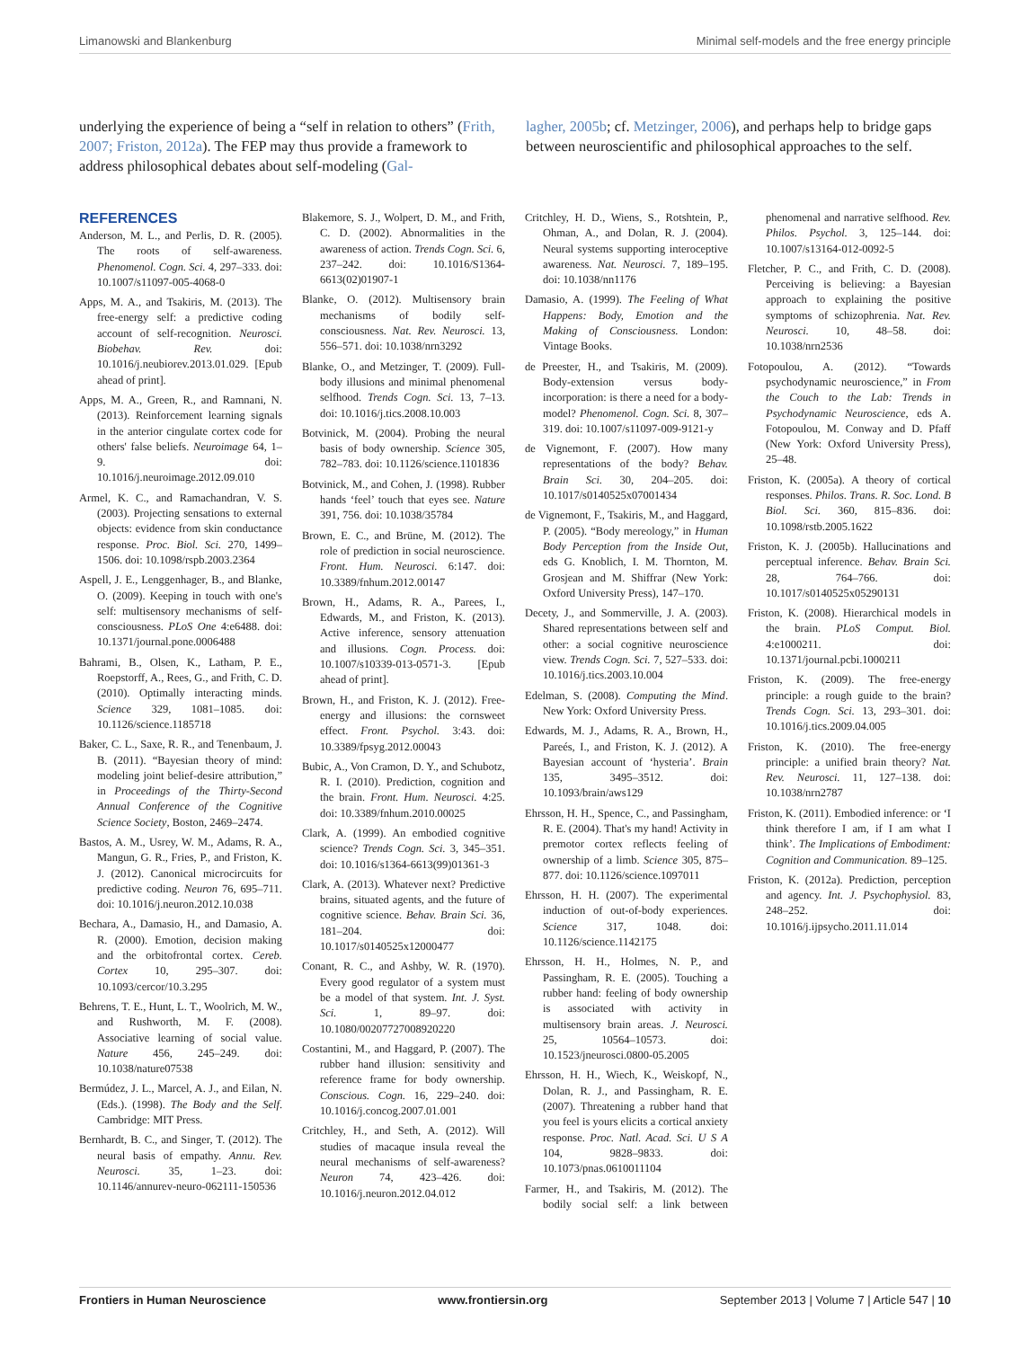Limanowski and Blankenburg Minimal self-models and the free energy principle
underlying the experience of being a “self in relation to others” (Frith, 2007; Friston, 2012a). The FEP may thus provide a framework to address philosophical debates about self-modeling (Gal-
lagher, 2005b; cf. Metzinger, 2006), and perhaps help to bridge gaps between neuroscientific and philosophical approaches to the self.
REFERENCES
Anderson, M. L., and Perlis, D. R. (2005). The roots of self-awareness. Phenomenol. Cogn. Sci. 4, 297–333. doi: 10.1007/s11097-005-4068-0
Apps, M. A., and Tsakiris, M. (2013). The free-energy self: a predictive coding account of self-recognition. Neurosci. Biobehav. Rev. doi: 10.1016/j.neubiorev.2013.01.029. [Epub ahead of print].
Apps, M. A., Green, R., and Ramnani, N. (2013). Reinforcement learning signals in the anterior cingulate cortex code for others' false beliefs. Neuroimage 64, 1–9. doi: 10.1016/j.neuroimage.2012.09.010
Armel, K. C., and Ramachandran, V. S. (2003). Projecting sensations to external objects: evidence from skin conductance response. Proc. Biol. Sci. 270, 1499–1506. doi: 10.1098/rspb.2003.2364
Aspell, J. E., Lenggenhager, B., and Blanke, O. (2009). Keeping in touch with one's self: multisensory mechanisms of self-consciousness. PLoS One 4:e6488. doi: 10.1371/journal.pone.0006488
Bahrami, B., Olsen, K., Latham, P. E., Roepstorff, A., Rees, G., and Frith, C. D. (2010). Optimally interacting minds. Science 329, 1081–1085. doi: 10.1126/science.1185718
Baker, C. L., Saxe, R. R., and Tenenbaum, J. B. (2011). “Bayesian theory of mind: modeling joint belief-desire attribution,” in Proceedings of the Thirty-Second Annual Conference of the Cognitive Science Society, Boston, 2469–2474.
Bastos, A. M., Usrey, W. M., Adams, R. A., Mangun, G. R., Fries, P., and Friston, K. J. (2012). Canonical microcircuits for predictive coding. Neuron 76, 695–711. doi: 10.1016/j.neuron.2012.10.038
Bechara, A., Damasio, H., and Damasio, A. R. (2000). Emotion, decision making and the orbitofrontal cortex. Cereb. Cortex 10, 295–307. doi: 10.1093/cercor/10.3.295
Behrens, T. E., Hunt, L. T., Woolrich, M. W., and Rushworth, M. F. (2008). Associative learning of social value. Nature 456, 245–249. doi: 10.1038/nature07538
Bermúdez, J. L., Marcel, A. J., and Eilan, N. (Eds.). (1998). The Body and the Self. Cambridge: MIT Press.
Bernhardt, B. C., and Singer, T. (2012). The neural basis of empathy. Annu. Rev. Neurosci. 35, 1–23. doi: 10.1146/annurev-neuro-062111-150536
Blakemore, S. J., Wolpert, D. M., and Frith, C. D. (2002). Abnormalities in the awareness of action. Trends Cogn. Sci. 6, 237–242. doi: 10.1016/S1364-6613(02)01907-1
Blanke, O. (2012). Multisensory brain mechanisms of bodily self-consciousness. Nat. Rev. Neurosci. 13, 556–571. doi: 10.1038/nrn3292
Blanke, O., and Metzinger, T. (2009). Full-body illusions and minimal phenomenal selfhood. Trends Cogn. Sci. 13, 7–13. doi: 10.1016/j.tics.2008.10.003
Botvinick, M. (2004). Probing the neural basis of body ownership. Science 305, 782–783. doi: 10.1126/science.1101836
Botvinick, M., and Cohen, J. (1998). Rubber hands ‘feel’ touch that eyes see. Nature 391, 756. doi: 10.1038/35784
Brown, E. C., and Brüne, M. (2012). The role of prediction in social neuroscience. Front. Hum. Neurosci. 6:147. doi: 10.3389/fnhum.2012.00147
Brown, H., Adams, R. A., Parees, I., Edwards, M., and Friston, K. (2013). Active inference, sensory attenuation and illusions. Cogn. Process. doi: 10.1007/s10339-013-0571-3. [Epub ahead of print].
Brown, H., and Friston, K. J. (2012). Free-energy and illusions: the cornsweet effect. Front. Psychol. 3:43. doi: 10.3389/fpsyg.2012.00043
Bubic, A., Von Cramon, D. Y., and Schubotz, R. I. (2010). Prediction, cognition and the brain. Front. Hum. Neurosci. 4:25. doi: 10.3389/fnhum.2010.00025
Clark, A. (1999). An embodied cognitive science? Trends Cogn. Sci. 3, 345–351. doi: 10.1016/s1364-6613(99)01361-3
Clark, A. (2013). Whatever next? Predictive brains, situated agents, and the future of cognitive science. Behav. Brain Sci. 36, 181–204. doi: 10.1017/s0140525x12000477
Conant, R. C., and Ashby, W. R. (1970). Every good regulator of a system must be a model of that system. Int. J. Syst. Sci. 1, 89–97. doi: 10.1080/00207727008920220
Costantini, M., and Haggard, P. (2007). The rubber hand illusion: sensitivity and reference frame for body ownership. Conscious. Cogn. 16, 229–240. doi: 10.1016/j.concog.2007.01.001
Critchley, H., and Seth, A. (2012). Will studies of macaque insula reveal the neural mechanisms of self-awareness? Neuron 74, 423–426. doi: 10.1016/j.neuron.2012.04.012
Critchley, H. D., Wiens, S., Rotshtein, P., Ohman, A., and Dolan, R. J. (2004). Neural systems supporting interoceptive awareness. Nat. Neurosci. 7, 189–195. doi: 10.1038/nn1176
Damasio, A. (1999). The Feeling of What Happens: Body, Emotion and the Making of Consciousness. London: Vintage Books.
de Preester, H., and Tsakiris, M. (2009). Body-extension versus body-incorporation: is there a need for a body-model? Phenomenol. Cogn. Sci. 8, 307–319. doi: 10.1007/s11097-009-9121-y
de Vignemont, F. (2007). How many representations of the body? Behav. Brain Sci. 30, 204–205. doi: 10.1017/s0140525x07001434
de Vignemont, F., Tsakiris, M., and Haggard, P. (2005). “Body mereology,” in Human Body Perception from the Inside Out, eds G. Knoblich, I. M. Thornton, M. Grosjean and M. Shiffrar (New York: Oxford University Press), 147–170.
Decety, J., and Sommerville, J. A. (2003). Shared representations between self and other: a social cognitive neuroscience view. Trends Cogn. Sci. 7, 527–533. doi: 10.1016/j.tics.2003.10.004
Edelman, S. (2008). Computing the Mind. New York: Oxford University Press.
Edwards, M. J., Adams, R. A., Brown, H., Pareés, I., and Friston, K. J. (2012). A Bayesian account of ‘hysteria’. Brain 135, 3495–3512. doi: 10.1093/brain/aws129
Ehrsson, H. H., Spence, C., and Passingham, R. E. (2004). That's my hand! Activity in premotor cortex reflects feeling of ownership of a limb. Science 305, 875–877. doi: 10.1126/science.1097011
Ehrsson, H. H. (2007). The experimental induction of out-of-body experiences. Science 317, 1048. doi: 10.1126/science.1142175
Ehrsson, H. H., Holmes, N. P., and Passingham, R. E. (2005). Touching a rubber hand: feeling of body ownership is associated with activity in multisensory brain areas. J. Neurosci. 25, 10564–10573. doi: 10.1523/jneurosci.0800-05.2005
Ehrsson, H. H., Wiech, K., Weiskopf, N., Dolan, R. J., and Passingham, R. E. (2007). Threatening a rubber hand that you feel is yours elicits a cortical anxiety response. Proc. Natl. Acad. Sci. U S A 104, 9828–9833. doi: 10.1073/pnas.0610011104
Farmer, H., and Tsakiris, M. (2012). The bodily social self: a link between phenomenal and narrative selfhood. Rev. Philos. Psychol. 3, 125–144. doi: 10.1007/s13164-012-0092-5
Fletcher, P. C., and Frith, C. D. (2008). Perceiving is believing: a Bayesian approach to explaining the positive symptoms of schizophrenia. Nat. Rev. Neurosci. 10, 48–58. doi: 10.1038/nrn2536
Fotopoulou, A. (2012). “Towards psychodynamic neuroscience,” in From the Couch to the Lab: Trends in Psychodynamic Neuroscience, eds A. Fotopoulou, M. Conway and D. Pfaff (New York: Oxford University Press), 25–48.
Friston, K. (2005a). A theory of cortical responses. Philos. Trans. R. Soc. Lond. B Biol. Sci. 360, 815–836. doi: 10.1098/rstb.2005.1622
Friston, K. J. (2005b). Hallucinations and perceptual inference. Behav. Brain Sci. 28, 764–766. doi: 10.1017/s0140525x05290131
Friston, K. (2008). Hierarchical models in the brain. PLoS Comput. Biol. 4:e1000211. doi: 10.1371/journal.pcbi.1000211
Friston, K. (2009). The free-energy principle: a rough guide to the brain? Trends Cogn. Sci. 13, 293–301. doi: 10.1016/j.tics.2009.04.005
Friston, K. (2010). The free-energy principle: a unified brain theory? Nat. Rev. Neurosci. 11, 127–138. doi: 10.1038/nrn2787
Friston, K. (2011). Embodied inference: or ‘I think therefore I am, if I am what I think’. The Implications of Embodiment: Cognition and Communication. 89–125.
Friston, K. (2012a). Prediction, perception and agency. Int. J. Psychophysiol. 83, 248–252. doi: 10.1016/j.ijpsycho.2011.11.014
Frontiers in Human Neuroscience www.frontiersin.org September 2013 | Volume 7 | Article 547 | 10